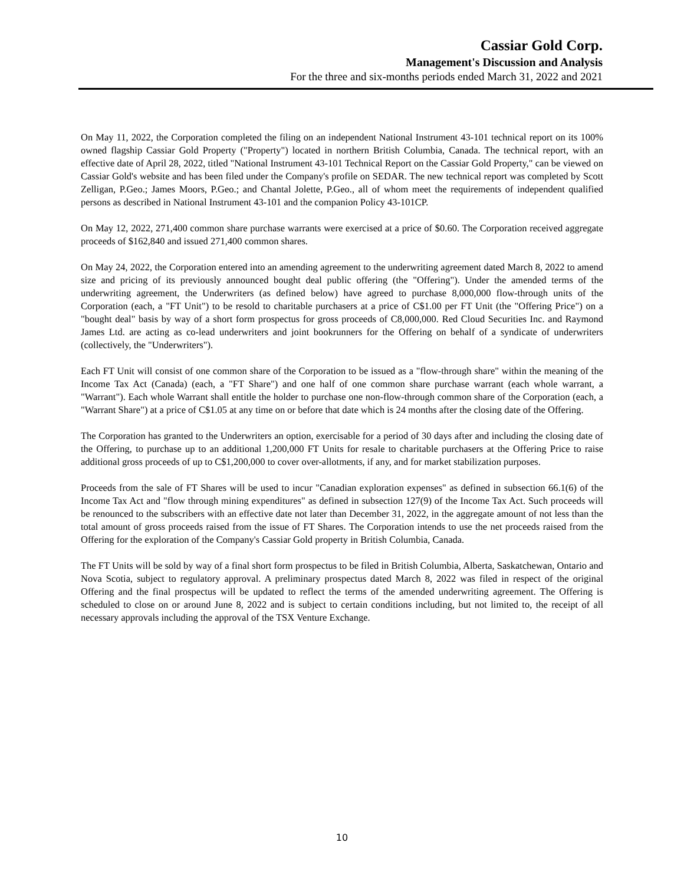Cassiar Gold Corp.
Management's Discussion and Analysis
For the three and six-months periods ended March 31, 2022 and 2021
On May 11, 2022, the Corporation completed the filing on an independent National Instrument 43-101 technical report on its 100% owned flagship Cassiar Gold Property ("Property") located in northern British Columbia, Canada. The technical report, with an effective date of April 28, 2022, titled "National Instrument 43-101 Technical Report on the Cassiar Gold Property," can be viewed on Cassiar Gold's website and has been filed under the Company's profile on SEDAR. The new technical report was completed by Scott Zelligan, P.Geo.; James Moors, P.Geo.; and Chantal Jolette, P.Geo., all of whom meet the requirements of independent qualified persons as described in National Instrument 43-101 and the companion Policy 43-101CP.
On May 12, 2022, 271,400 common share purchase warrants were exercised at a price of $0.60. The Corporation received aggregate proceeds of $162,840 and issued 271,400 common shares.
On May 24, 2022, the Corporation entered into an amending agreement to the underwriting agreement dated March 8, 2022 to amend size and pricing of its previously announced bought deal public offering (the "Offering"). Under the amended terms of the underwriting agreement, the Underwriters (as defined below) have agreed to purchase 8,000,000 flow-through units of the Corporation (each, a "FT Unit") to be resold to charitable purchasers at a price of C$1.00 per FT Unit (the "Offering Price") on a "bought deal" basis by way of a short form prospectus for gross proceeds of C8,000,000. Red Cloud Securities Inc. and Raymond James Ltd. are acting as co-lead underwriters and joint bookrunners for the Offering on behalf of a syndicate of underwriters (collectively, the "Underwriters").
Each FT Unit will consist of one common share of the Corporation to be issued as a "flow-through share" within the meaning of the Income Tax Act (Canada) (each, a "FT Share") and one half of one common share purchase warrant (each whole warrant, a "Warrant"). Each whole Warrant shall entitle the holder to purchase one non-flow-through common share of the Corporation (each, a "Warrant Share") at a price of C$1.05 at any time on or before that date which is 24 months after the closing date of the Offering.
The Corporation has granted to the Underwriters an option, exercisable for a period of 30 days after and including the closing date of the Offering, to purchase up to an additional 1,200,000 FT Units for resale to charitable purchasers at the Offering Price to raise additional gross proceeds of up to C$1,200,000 to cover over-allotments, if any, and for market stabilization purposes.
Proceeds from the sale of FT Shares will be used to incur "Canadian exploration expenses" as defined in subsection 66.1(6) of the Income Tax Act and "flow through mining expenditures" as defined in subsection 127(9) of the Income Tax Act. Such proceeds will be renounced to the subscribers with an effective date not later than December 31, 2022, in the aggregate amount of not less than the total amount of gross proceeds raised from the issue of FT Shares. The Corporation intends to use the net proceeds raised from the Offering for the exploration of the Company's Cassiar Gold property in British Columbia, Canada.
The FT Units will be sold by way of a final short form prospectus to be filed in British Columbia, Alberta, Saskatchewan, Ontario and Nova Scotia, subject to regulatory approval. A preliminary prospectus dated March 8, 2022 was filed in respect of the original Offering and the final prospectus will be updated to reflect the terms of the amended underwriting agreement. The Offering is scheduled to close on or around June 8, 2022 and is subject to certain conditions including, but not limited to, the receipt of all necessary approvals including the approval of the TSX Venture Exchange.
10